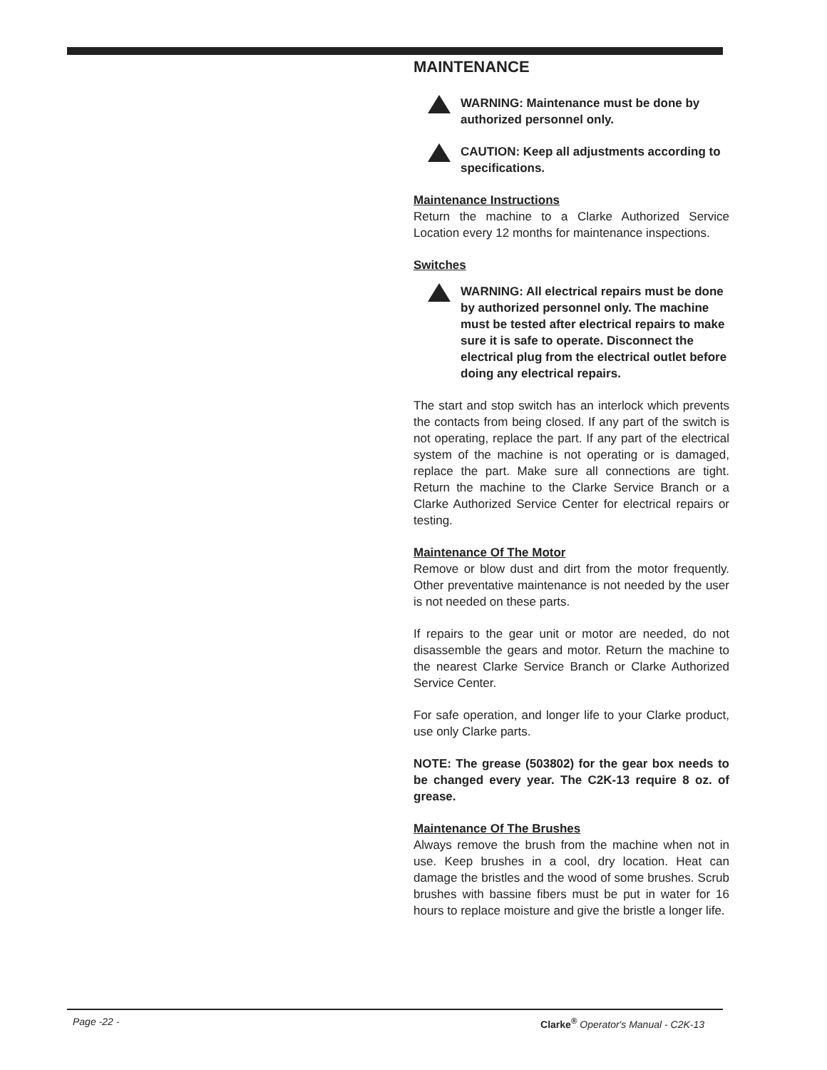MAINTENANCE
WARNING: Maintenance must be done by authorized personnel only.
CAUTION: Keep all adjustments according to specifications.
Maintenance Instructions
Return the machine to a Clarke Authorized Service Location every 12 months for maintenance inspections.
Switches
WARNING: All electrical repairs must be done by authorized personnel only. The machine must be tested after electrical repairs to make sure it is safe to operate. Disconnect the electrical plug from the electrical outlet before doing any electrical repairs.
The start and stop switch has an interlock which prevents the contacts from being closed. If any part of the switch is not operating, replace the part. If any part of the electrical system of the machine is not operating or is damaged, replace the part. Make sure all connections are tight. Return the machine to the Clarke Service Branch or a Clarke Authorized Service Center for electrical repairs or testing.
Maintenance Of The Motor
Remove or blow dust and dirt from the motor frequently. Other preventative maintenance is not needed by the user is not needed on these parts.
If repairs to the gear unit or motor are needed, do not disassemble the gears and motor. Return the machine to the nearest Clarke Service Branch or Clarke Authorized Service Center.
For safe operation, and longer life to your Clarke product, use only Clarke parts.
NOTE: The grease (503802) for the gear box needs to be changed every year. The C2K-13 require 8 oz. of grease.
Maintenance Of The Brushes
Always remove the brush from the machine when not in use. Keep brushes in a cool, dry location. Heat can damage the bristles and the wood of some brushes. Scrub brushes with bassine fibers must be put in water for 16 hours to replace moisture and give the bristle a longer life.
Page -22 - Clarke<sup>®</sup> Operator's Manual - C2K-13